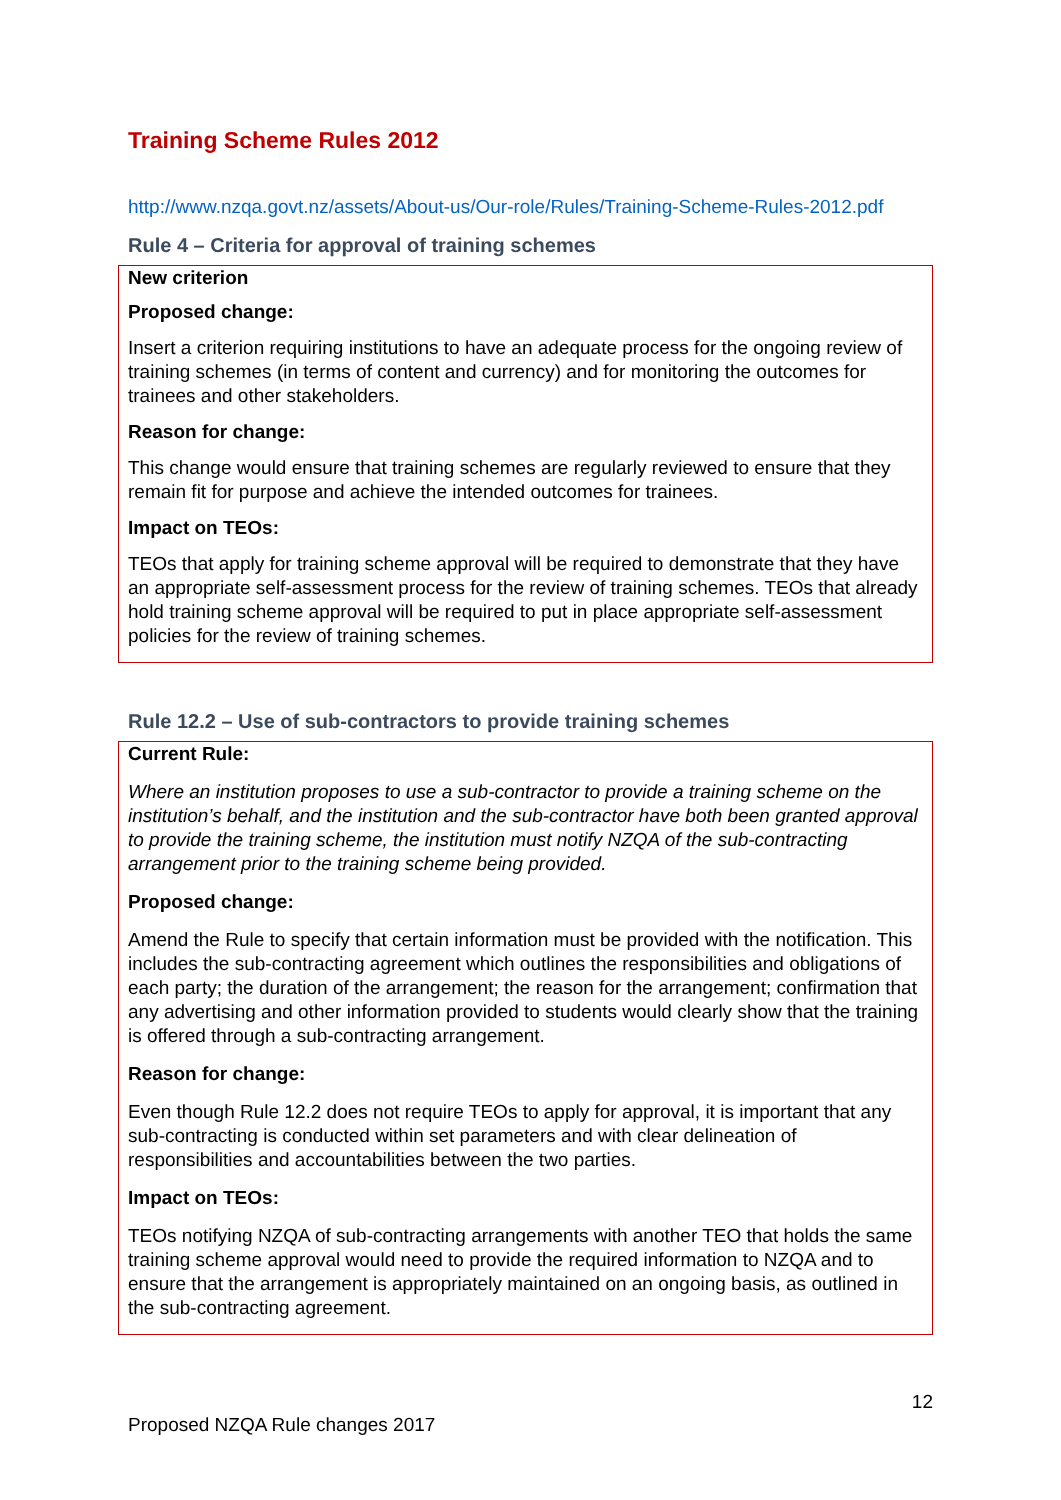Training Scheme Rules 2012
http://www.nzqa.govt.nz/assets/About-us/Our-role/Rules/Training-Scheme-Rules-2012.pdf
Rule 4 – Criteria for approval of training schemes
New criterion
Proposed change:
Insert a criterion requiring institutions to have an adequate process for the ongoing review of training schemes (in terms of content and currency) and for monitoring the outcomes for trainees and other stakeholders.
Reason for change:
This change would ensure that training schemes are regularly reviewed to ensure that they remain fit for purpose and achieve the intended outcomes for trainees.
Impact on TEOs:
TEOs that apply for training scheme approval will be required to demonstrate that they have an appropriate self-assessment process for the review of training schemes. TEOs that already hold training scheme approval will be required to put in place appropriate self-assessment policies for the review of training schemes.
Rule 12.2 – Use of sub-contractors to provide training schemes
Current Rule:
Where an institution proposes to use a sub-contractor to provide a training scheme on the institution’s behalf, and the institution and the sub-contractor have both been granted approval to provide the training scheme, the institution must notify NZQA of the sub-contracting arrangement prior to the training scheme being provided.
Proposed change:
Amend the Rule to specify that certain information must be provided with the notification. This includes the sub-contracting agreement which outlines the responsibilities and obligations of each party; the duration of the arrangement; the reason for the arrangement; confirmation that any advertising and other information provided to students would clearly show that the training is offered through a sub-contracting arrangement.
Reason for change:
Even though Rule 12.2 does not require TEOs to apply for approval, it is important that any sub-contracting is conducted within set parameters and with clear delineation of responsibilities and accountabilities between the two parties.
Impact on TEOs:
TEOs notifying NZQA of sub-contracting arrangements with another TEO that holds the same training scheme approval would need to provide the required information to NZQA and to ensure that the arrangement is appropriately maintained on an ongoing basis, as outlined in the sub-contracting agreement.
12
Proposed NZQA Rule changes 2017